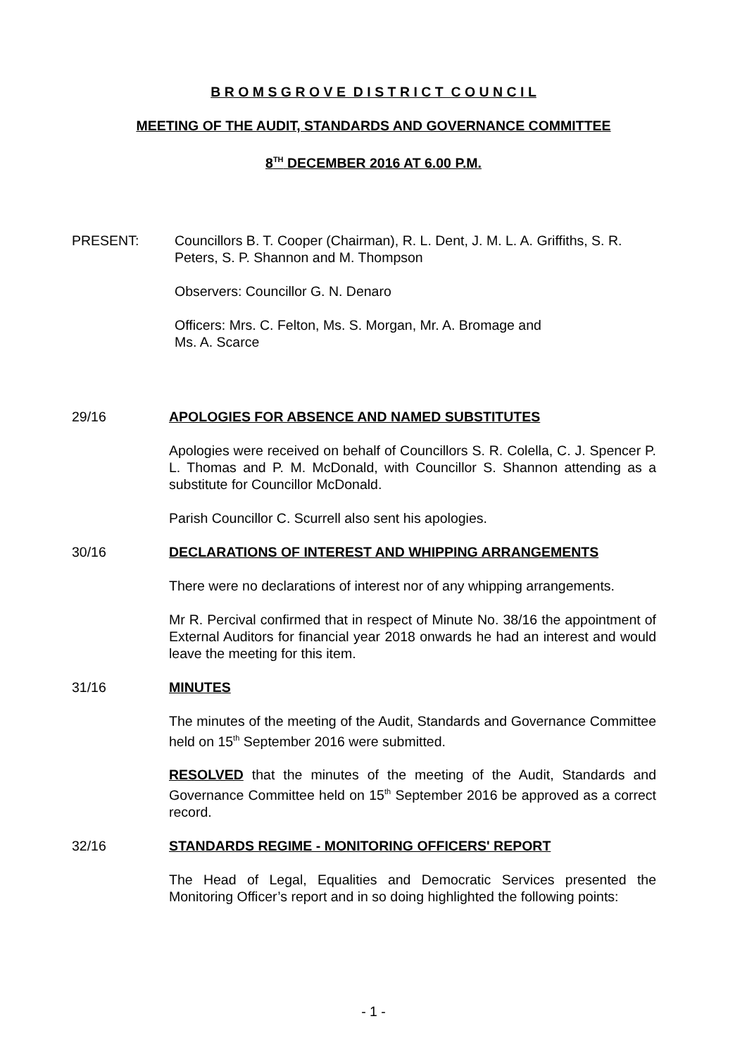B R O M S G R O V E D I S T R I C T C O U N C I L
MEETING OF THE AUDIT, STANDARDS AND GOVERNANCE COMMITTEE
8<sup>TH</sup> DECEMBER 2016 AT 6.00 P.M.
PRESENT: Councillors B. T. Cooper (Chairman), R. L. Dent, J. M. L. A. Griffiths, S. R. Peters, S. P. Shannon and M. Thompson
Observers: Councillor G. N. Denaro
Officers: Mrs. C. Felton, Ms. S. Morgan, Mr. A. Bromage and
Ms. A. Scarce
29/16 APOLOGIES FOR ABSENCE AND NAMED SUBSTITUTES
Apologies were received on behalf of Councillors S. R. Colella, C. J. Spencer P. L. Thomas and P. M. McDonald, with Councillor S. Shannon attending as a substitute for Councillor McDonald.
Parish Councillor C. Scurrell also sent his apologies.
30/16 DECLARATIONS OF INTEREST AND WHIPPING ARRANGEMENTS
There were no declarations of interest nor of any whipping arrangements.
Mr R. Percival confirmed that in respect of Minute No. 38/16 the appointment of External Auditors for financial year 2018 onwards he had an interest and would leave the meeting for this item.
31/16 MINUTES
The minutes of the meeting of the Audit, Standards and Governance Committee held on 15<sup>th</sup> September 2016 were submitted.
RESOLVED that the minutes of the meeting of the Audit, Standards and Governance Committee held on 15<sup>th</sup> September 2016 be approved as a correct record.
32/16 STANDARDS REGIME - MONITORING OFFICERS' REPORT
The Head of Legal, Equalities and Democratic Services presented the Monitoring Officer’s report and in so doing highlighted the following points:
- 1 -